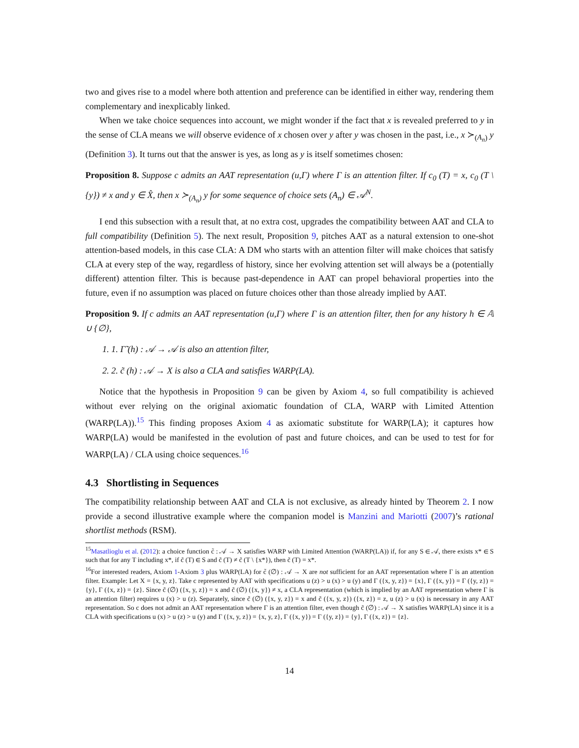two and gives rise to a model where both attention and preference can be identified in either way, rendering them complementary and inexplicably linked.
When we take choice sequences into account, we might wonder if the fact that x is revealed preferred to y in the sense of CLA means we will observe evidence of x chosen over y after y was chosen in the past, i.e., x ≻<sub>(A<sub>n</sub>)</sub> y (Definition 3). It turns out that the answer is yes, as long as y is itself sometimes chosen:
Proposition 8. Suppose c admits an AAT representation (u,Γ) where Γ is an attention filter. If c<sub>0</sub> (T) = x, c<sub>0</sub> (T \ {y}) ≠ x and y ∈ X̂, then x ≻<sub>(A<sub>n</sub>)</sub> y for some sequence of choice sets (A<sub>n</sub>) ∈ 𝒜<sup>N</sup>.
I end this subsection with a result that, at no extra cost, upgrades the compatibility between AAT and CLA to full compatibility (Definition 5). The next result, Proposition 9, pitches AAT as a natural extension to one-shot attention-based models, in this case CLA: A DM who starts with an attention filter will make choices that satisfy CLA at every step of the way, regardless of history, since her evolving attention set will always be a (potentially different) attention filter. This is because past-dependence in AAT can propel behavioral properties into the future, even if no assumption was placed on future choices other than those already implied by AAT.
Proposition 9. If c admits an AAT representation (u,Γ) where Γ is an attention filter, then for any history h ∈ 𝔸 ∪ {∅},
1. 1. Γ̃ (h) : 𝒜 → 𝒜 is also an attention filter,
2. 2. c̃ (h) : 𝒜 → X is also a CLA and satisfies WARP(LA).
Notice that the hypothesis in Proposition 9 can be given by Axiom 4, so full compatibility is achieved without ever relying on the original axiomatic foundation of CLA, WARP with Limited Attention (WARP(LA)).<sup>15</sup> This finding proposes Axiom 4 as axiomatic substitute for WARP(LA); it captures how WARP(LA) would be manifested in the evolution of past and future choices, and can be used to test for for WARP(LA) / CLA using choice sequences.<sup>16</sup>
4.3 Shortlisting in Sequences
The compatibility relationship between AAT and CLA is not exclusive, as already hinted by Theorem 2. I now provide a second illustrative example where the companion model is Manzini and Mariotti (2007)’s rational shortlist methods (RSM).
<sup>15</sup> Masatlioglu et al. (2012): a choice function c̃ : 𝒜 → X satisfies WARP with Limited Attention (WARP(LA)) if, for any S ∈ 𝒜, there exists x* ∈ S such that for any T including x*, if c̃ (T) ∈ S and c̃ (T) ≠ c̃ (T \ {x*}), then c̃ (T) = x*.
<sup>16</sup> For interested readers, Axiom 1-Axiom 3 plus WARP(LA) for c̃ (∅) : 𝒜 → X are not sufficient for an AAT representation where Γ is an attention filter. Example: Let X = {x, y, z}. Take c represented by AAT with specifications u (z) > u (x) > u (y) and Γ ({x, y, z}) = {x}, Γ ({x, y}) = Γ ({y, z}) = {y}, Γ ({x, z}) = {z}. Since c̃ (∅) ({x, y, z}) = x and c̃ (∅) ({x, y}) ≠ x, a CLA representation (which is implied by an AAT representation where Γ is an attention filter) requires u (x) > u (z). Separately, since c̃ (∅) ({x, y, z}) = x and c̃ ({x, y, z}) ({x, z}) = z, u (z) > u (x) is necessary in any AAT representation. So c does not admit an AAT representation where Γ is an attention filter, even though c̃ (∅) : 𝒜 → X satisfies WARP(LA) since it is a CLA with specifications u (x) > u (z) > u (y) and Γ ({x, y, z}) = {x, y, z}, Γ ({x, y}) = Γ ({y, z}) = {y}, Γ ({x, z}) = {z}.
14